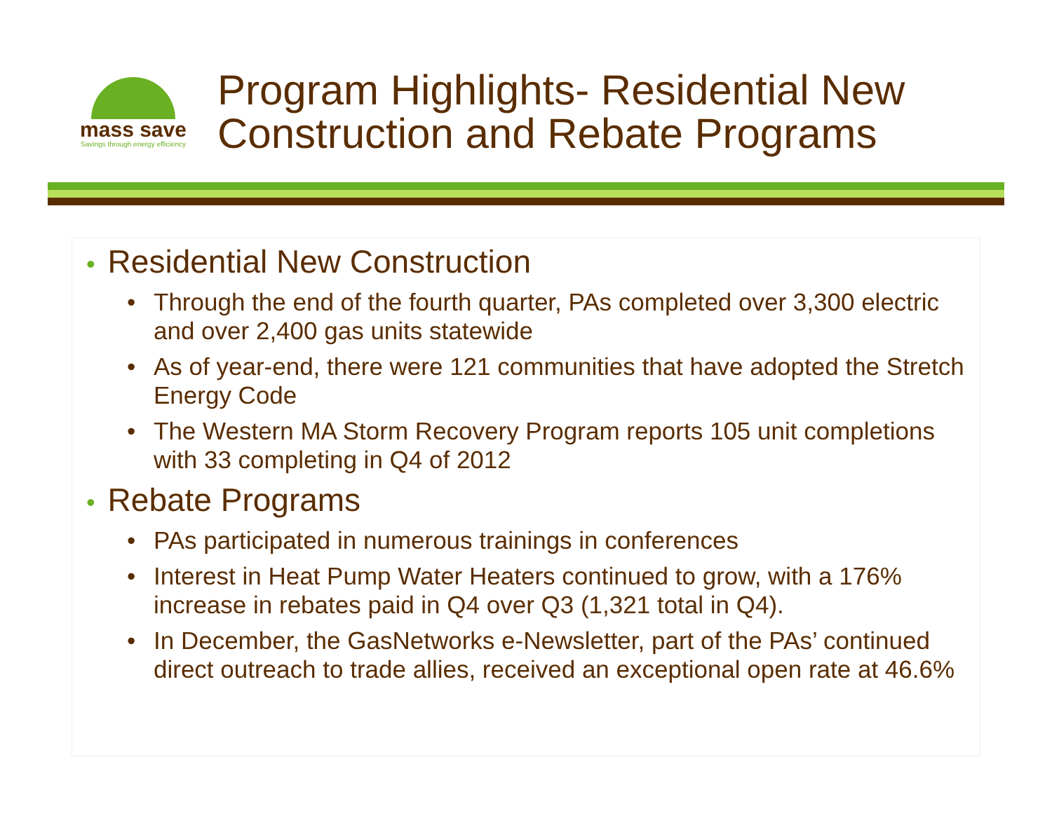mass save
Savings through energy efficiency
Program Highlights- Residential New
Construction and Rebate Programs
• Residential New Construction
• Through the end of the fourth quarter, PAs completed over 3,300 electric and over 2,400 gas units statewide
• As of year-end, there were 121 communities that have adopted the Stretch Energy Code
• The Western MA Storm Recovery Program reports 105 unit completions with 33 completing in Q4 of 2012
• Rebate Programs
• PAs participated in numerous trainings in conferences
• Interest in Heat Pump Water Heaters continued to grow, with a 176% increase in rebates paid in Q4 over Q3 (1,321 total in Q4).
• In December, the GasNetworks e-Newsletter, part of the PAs’ continued direct outreach to trade allies, received an exceptional open rate at 46.6%